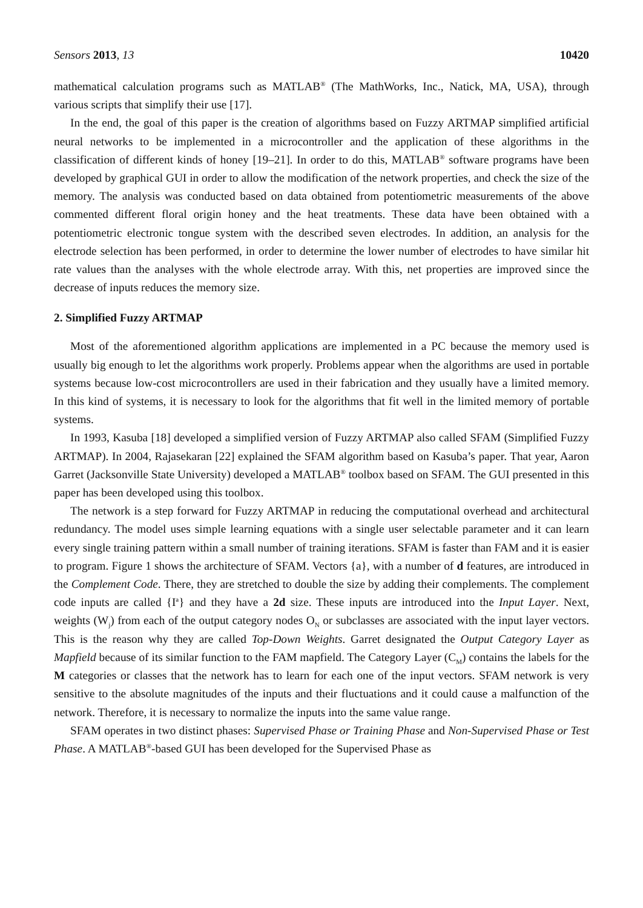Sensors 2013, 13 10420
mathematical calculation programs such as MATLAB<sup>®</sup> (The MathWorks, Inc., Natick, MA, USA), through various scripts that simplify their use [17].
In the end, the goal of this paper is the creation of algorithms based on Fuzzy ARTMAP simplified artificial neural networks to be implemented in a microcontroller and the application of these algorithms in the classification of different kinds of honey [19–21]. In order to do this, MATLAB<sup>®</sup> software programs have been developed by graphical GUI in order to allow the modification of the network properties, and check the size of the memory. The analysis was conducted based on data obtained from potentiometric measurements of the above commented different floral origin honey and the heat treatments. These data have been obtained with a potentiometric electronic tongue system with the described seven electrodes. In addition, an analysis for the electrode selection has been performed, in order to determine the lower number of electrodes to have similar hit rate values than the analyses with the whole electrode array. With this, net properties are improved since the decrease of inputs reduces the memory size.
2. Simplified Fuzzy ARTMAP
Most of the aforementioned algorithm applications are implemented in a PC because the memory used is usually big enough to let the algorithms work properly. Problems appear when the algorithms are used in portable systems because low-cost microcontrollers are used in their fabrication and they usually have a limited memory. In this kind of systems, it is necessary to look for the algorithms that fit well in the limited memory of portable systems.
In 1993, Kasuba [18] developed a simplified version of Fuzzy ARTMAP also called SFAM (Simplified Fuzzy ARTMAP). In 2004, Rajasekaran [22] explained the SFAM algorithm based on Kasuba’s paper. That year, Aaron Garret (Jacksonville State University) developed a MATLAB<sup>®</sup> toolbox based on SFAM. The GUI presented in this paper has been developed using this toolbox.
The network is a step forward for Fuzzy ARTMAP in reducing the computational overhead and architectural redundancy. The model uses simple learning equations with a single user selectable parameter and it can learn every single training pattern within a small number of training iterations. SFAM is faster than FAM and it is easier to program. Figure 1 shows the architecture of SFAM. Vectors {a}, with a number of d features, are introduced in the Complement Code. There, they are stretched to double the size by adding their complements. The complement code inputs are called {I<sup>a</sup>} and they have a 2d size. These inputs are introduced into the Input Layer. Next, weights (W<sub>j</sub>) from each of the output category nodes O<sub>N</sub> or subclasses are associated with the input layer vectors. This is the reason why they are called Top-Down Weights. Garret designated the Output Category Layer as Mapfield because of its similar function to the FAM mapfield. The Category Layer (C<sub>M</sub>) contains the labels for the M categories or classes that the network has to learn for each one of the input vectors. SFAM network is very sensitive to the absolute magnitudes of the inputs and their fluctuations and it could cause a malfunction of the network. Therefore, it is necessary to normalize the inputs into the same value range.
SFAM operates in two distinct phases: Supervised Phase or Training Phase and Non-Supervised Phase or Test Phase. A MATLAB<sup>®</sup>-based GUI has been developed for the Supervised Phase as